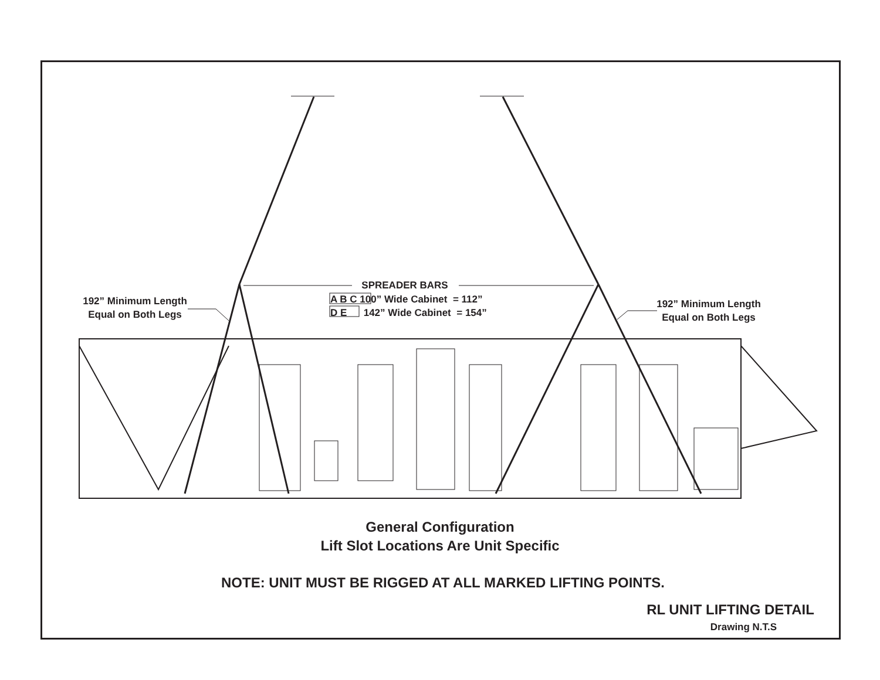192” Minimum Length
Equal on Both Legs
192” Minimum Length
Equal on Both Legs
SPREADER BARS
A B C 100” Wide Cabinet = 112” D E 142” Wide Cabinet = 154”
General Configuration
Lift Slot Locations Are Unit Specific
NOTE: UNIT MUST BE RIGGED AT ALL MARKED LIFTING POINTS.
RL UNIT LIFTING DETAIL
Drawing N.T.S